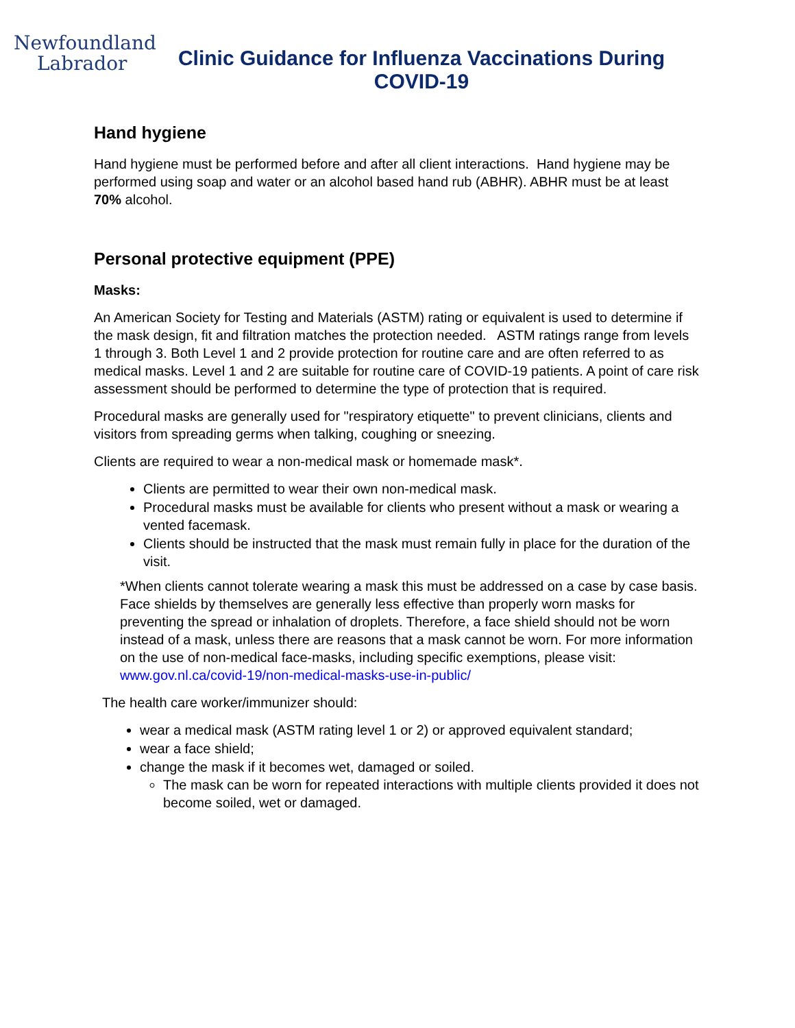Newfoundland
Labrador
Clinic Guidance for Influenza Vaccinations During COVID-19
Hand hygiene
Hand hygiene must be performed before and after all client interactions. Hand hygiene may be performed using soap and water or an alcohol based hand rub (ABHR). ABHR must be at least 70% alcohol.
Personal protective equipment (PPE)
Masks:
An American Society for Testing and Materials (ASTM) rating or equivalent is used to determine if the mask design, fit and filtration matches the protection needed. ASTM ratings range from levels 1 through 3. Both Level 1 and 2 provide protection for routine care and are often referred to as medical masks. Level 1 and 2 are suitable for routine care of COVID-19 patients. A point of care risk assessment should be performed to determine the type of protection that is required.
Procedural masks are generally used for "respiratory etiquette" to prevent clinicians, clients and visitors from spreading germs when talking, coughing or sneezing.
Clients are required to wear a non-medical mask or homemade mask*.
Clients are permitted to wear their own non-medical mask.
Procedural masks must be available for clients who present without a mask or wearing a vented facemask.
Clients should be instructed that the mask must remain fully in place for the duration of the visit.
*When clients cannot tolerate wearing a mask this must be addressed on a case by case basis. Face shields by themselves are generally less effective than properly worn masks for preventing the spread or inhalation of droplets. Therefore, a face shield should not be worn instead of a mask, unless there are reasons that a mask cannot be worn. For more information on the use of non-medical face-masks, including specific exemptions, please visit: www.gov.nl.ca/covid-19/non-medical-masks-use-in-public/
The health care worker/immunizer should:
wear a medical mask (ASTM rating level 1 or 2) or approved equivalent standard;
wear a face shield;
change the mask if it becomes wet, damaged or soiled.
The mask can be worn for repeated interactions with multiple clients provided it does not become soiled, wet or damaged.